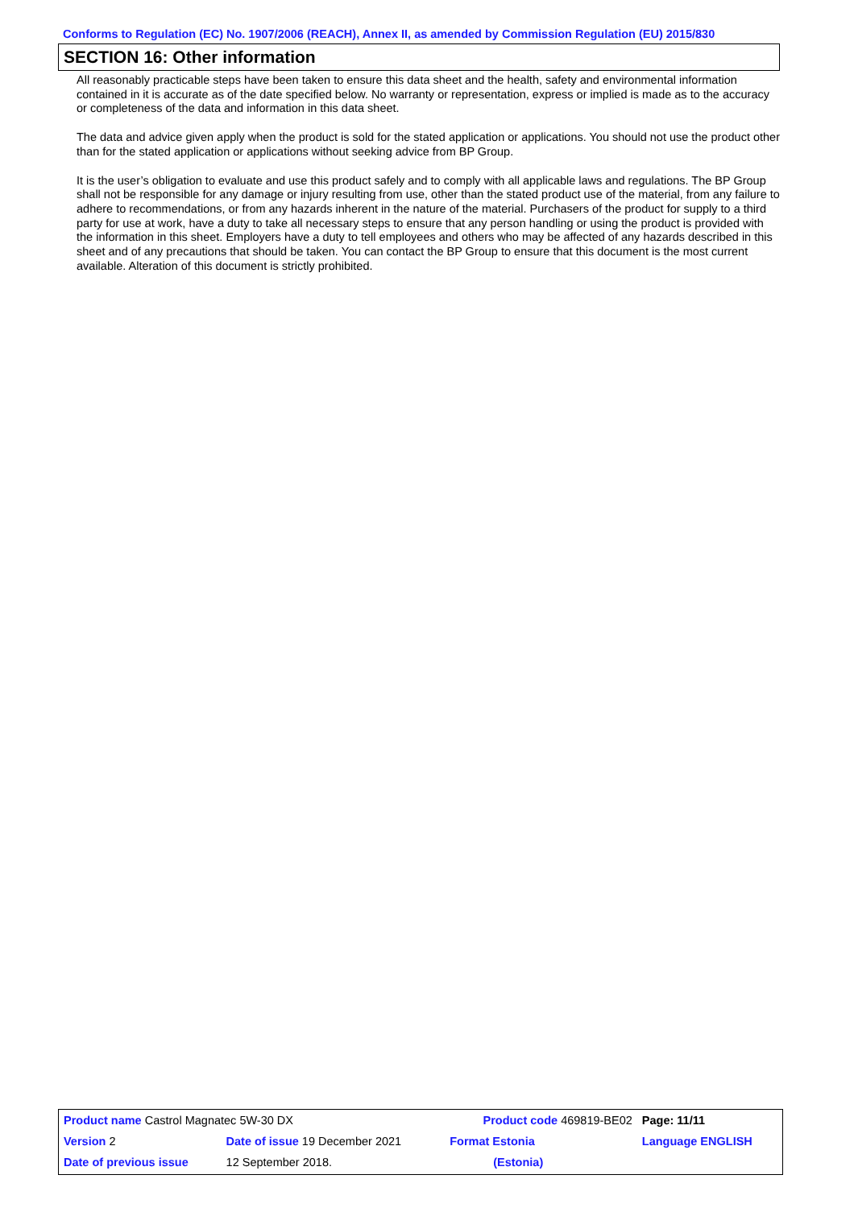Conforms to Regulation (EC) No. 1907/2006 (REACH), Annex II, as amended by Commission Regulation (EU) 2015/830
SECTION 16: Other information
All reasonably practicable steps have been taken to ensure this data sheet and the health, safety and environmental information contained in it is accurate as of the date specified below. No warranty or representation, express or implied is made as to the accuracy or completeness of the data and information in this data sheet.
The data and advice given apply when the product is sold for the stated application or applications. You should not use the product other than for the stated application or applications without seeking advice from BP Group.
It is the user’s obligation to evaluate and use this product safely and to comply with all applicable laws and regulations. The BP Group shall not be responsible for any damage or injury resulting from use, other than the stated product use of the material, from any failure to adhere to recommendations, or from any hazards inherent in the nature of the material. Purchasers of the product for supply to a third party for use at work, have a duty to take all necessary steps to ensure that any person handling or using the product is provided with the information in this sheet. Employers have a duty to tell employees and others who may be affected of any hazards described in this sheet and of any precautions that should be taken. You can contact the BP Group to ensure that this document is the most current available. Alteration of this document is strictly prohibited.
| Product name Castrol Magnatec 5W-30 DX | | Product code 469819-BE02 | | Page: 11/11 |
| Version 2 | Date of issue 19 December 2021 | Format Estonia | | Language ENGLISH |
| Date of previous issue | 12 September 2018. | (Estonia) | | |